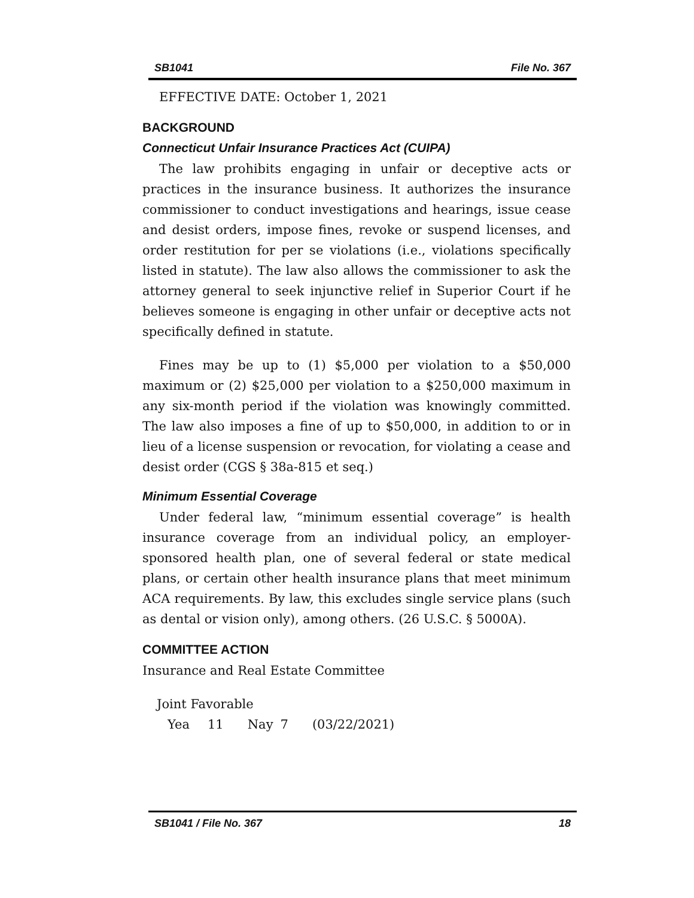SB1041 File No. 367
EFFECTIVE DATE: October 1, 2021
BACKGROUND
Connecticut Unfair Insurance Practices Act (CUIPA)
The law prohibits engaging in unfair or deceptive acts or practices in the insurance business. It authorizes the insurance commissioner to conduct investigations and hearings, issue cease and desist orders, impose fines, revoke or suspend licenses, and order restitution for per se violations (i.e., violations specifically listed in statute). The law also allows the commissioner to ask the attorney general to seek injunctive relief in Superior Court if he believes someone is engaging in other unfair or deceptive acts not specifically defined in statute.
Fines may be up to (1) $5,000 per violation to a $50,000 maximum or (2) $25,000 per violation to a $250,000 maximum in any six-month period if the violation was knowingly committed. The law also imposes a fine of up to $50,000, in addition to or in lieu of a license suspension or revocation, for violating a cease and desist order (CGS § 38a-815 et seq.)
Minimum Essential Coverage
Under federal law, “minimum essential coverage” is health insurance coverage from an individual policy, an employer-sponsored health plan, one of several federal or state medical plans, or certain other health insurance plans that meet minimum ACA requirements. By law, this excludes single service plans (such as dental or vision only), among others. (26 U.S.C. § 5000A).
COMMITTEE ACTION
Insurance and Real Estate Committee
| Joint Favorable | | | | |
| Yea | 11 | Nay | 7 | (03/22/2021) |
SB1041 / File No. 367 18